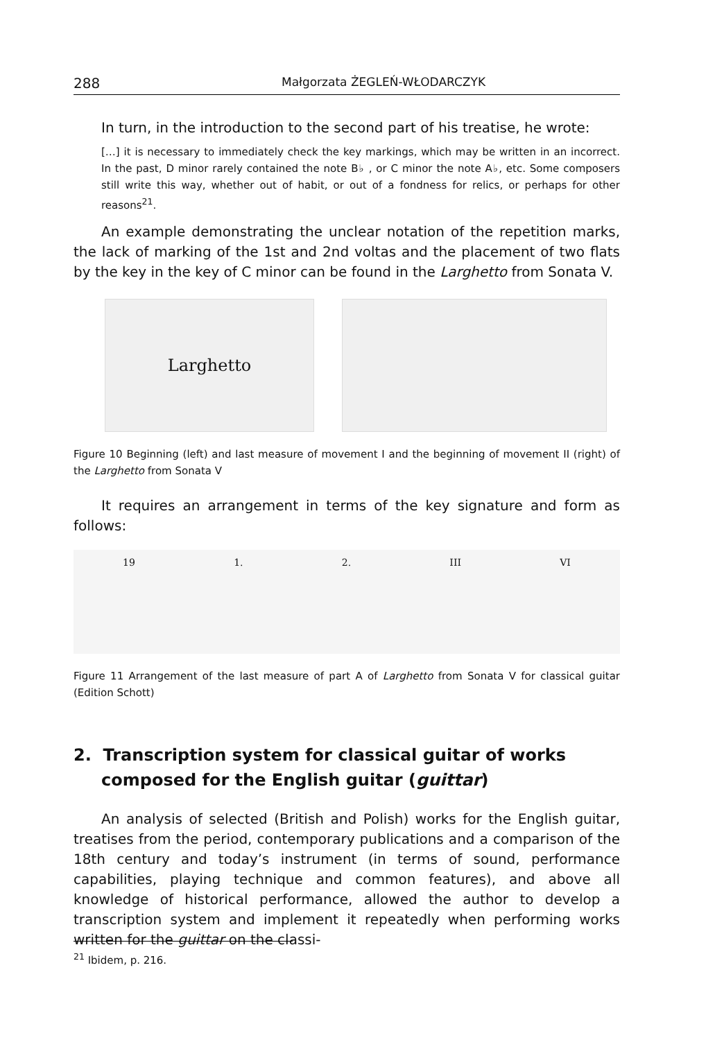288 Małgorzata ŻEGLEŃ-WŁODARCZYK
In turn, in the introduction to the second part of his treatise, he wrote:
[…] it is necessary to immediately check the key markings, which may be written in an incorrect. In the past, D minor rarely contained the note B♭ , or C minor the note A♭, etc. Some composers still write this way, whether out of habit, or out of a fondness for relics, or perhaps for other reasons<sup>21</sup>.
An example demonstrating the unclear notation of the repetition marks, the lack of marking of the 1st and 2nd voltas and the placement of two flats by the key in the key of C minor can be found in the Larghetto from Sonata V.
Larghetto
Figure 10 Beginning (left) and last measure of movement I and the beginning of movement II (right) of the Larghetto from Sonata V
It requires an arrangement in terms of the key signature and form as follows:
19 1. 2. III VI
Figure 11 Arrangement of the last measure of part A of Larghetto from Sonata V for classical guitar (Edition Schott)
2. Transcription system for classical guitar of works composed for the English guitar (guittar)
An analysis of selected (British and Polish) works for the English guitar, treatises from the period, contemporary publications and a comparison of the 18th century and today’s instrument (in terms of sound, performance capabilities, playing technique and common features), and above all knowledge of historical performance, allowed the author to develop a transcription system and implement it repeatedly when performing works written for the guittar on the classi-
<sup>21</sup> Ibidem, p. 216.